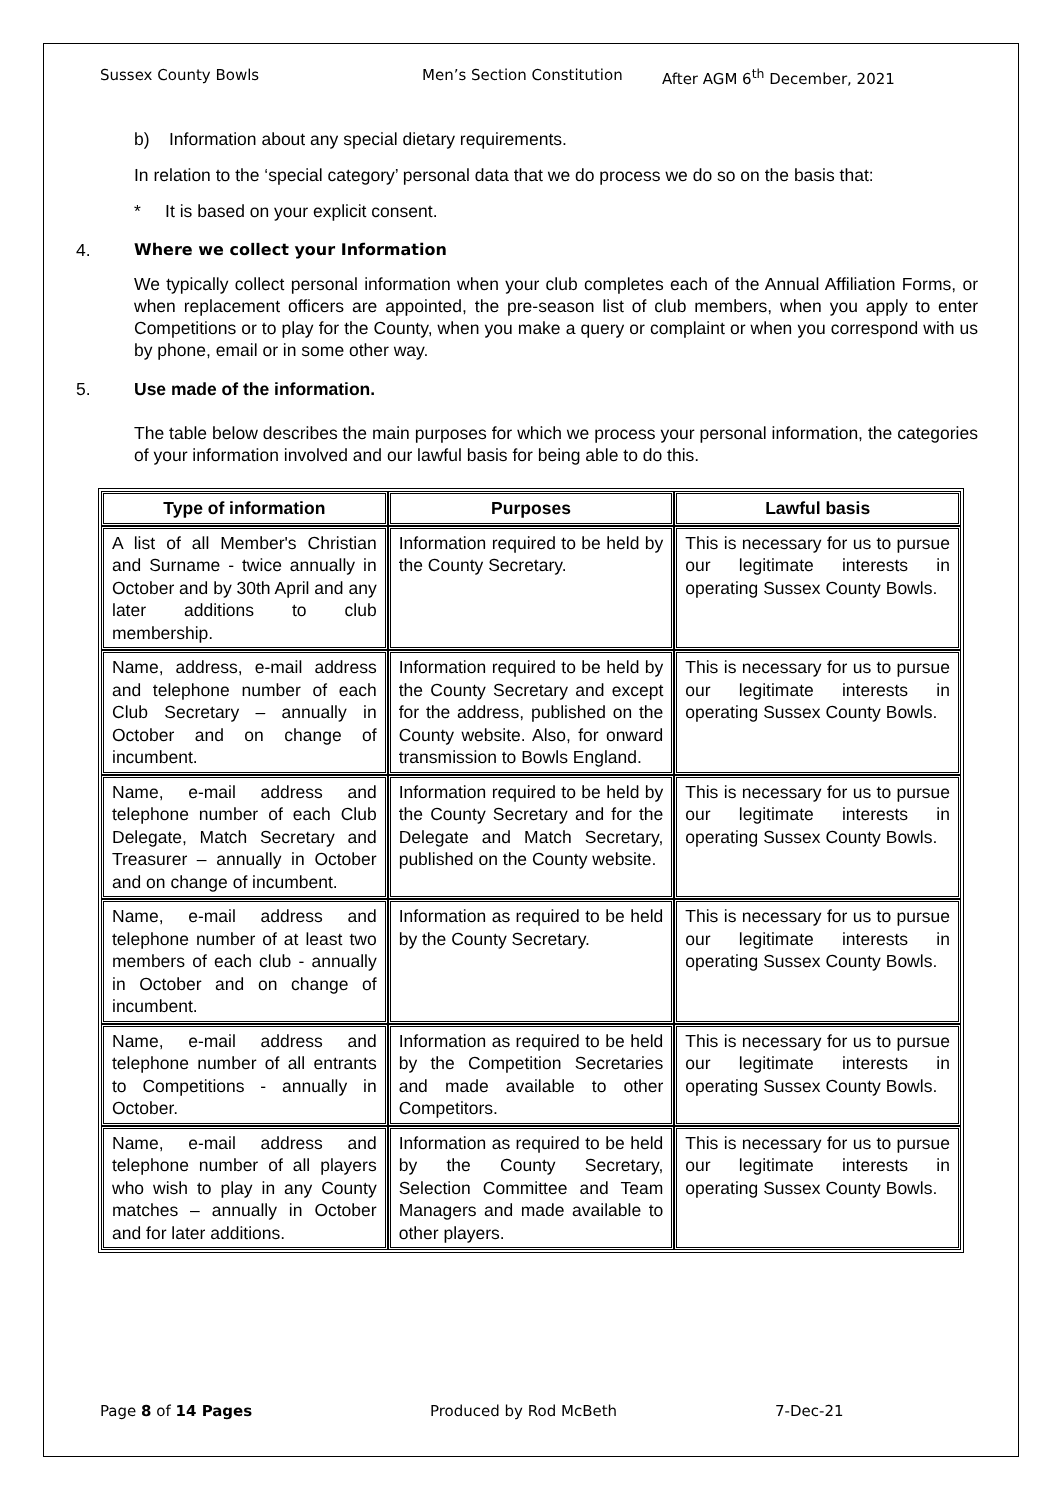Sussex County Bowls Men’s Section Constitution After AGM 6<sup>th</sup> December, 2021
b) Information about any special dietary requirements.
In relation to the ‘special category’ personal data that we do process we do so on the basis that:
* It is based on your explicit consent.
4. Where we collect your Information
We typically collect personal information when your club completes each of the Annual Affiliation Forms, or when replacement officers are appointed, the pre-season list of club members, when you apply to enter Competitions or to play for the County, when you make a query or complaint or when you correspond with us by phone, email or in some other way.
5. Use made of the information.
The table below describes the main purposes for which we process your personal information, the categories of your information involved and our lawful basis for being able to do this.
| Type of information | Purposes | Lawful basis |
| --- | --- | --- |
| A list of all Member's Christian and Surname - twice annually in October and by 30th April and any later additions to club membership. | Information required to be held by the County Secretary. | This is necessary for us to pursue our legitimate interests in operating Sussex County Bowls. |
| Name, address, e-mail address and telephone number of each Club Secretary – annually in October and on change of incumbent. | Information required to be held by the County Secretary and except for the address, published on the County website. Also, for onward transmission to Bowls England. | This is necessary for us to pursue our legitimate interests in operating Sussex County Bowls. |
| Name, e-mail address and telephone number of each Club Delegate, Match Secretary and Treasurer – annually in October and on change of incumbent. | Information required to be held by the County Secretary and for the Delegate and Match Secretary, published on the County website. | This is necessary for us to pursue our legitimate interests in operating Sussex County Bowls. |
| Name, e-mail address and telephone number of at least two members of each club - annually in October and on change of incumbent. | Information as required to be held by the County Secretary. | This is necessary for us to pursue our legitimate interests in operating Sussex County Bowls. |
| Name, e-mail address and telephone number of all entrants to Competitions - annually in October. | Information as required to be held by the Competition Secretaries and made available to other Competitors. | This is necessary for us to pursue our legitimate interests in operating Sussex County Bowls. |
| Name, e-mail address and telephone number of all players who wish to play in any County matches – annually in October and for later additions. | Information as required to be held by the County Secretary, Selection Committee and Team Managers and made available to other players. | This is necessary for us to pursue our legitimate interests in operating Sussex County Bowls. |
Page 8 of 14 Pages Produced by Rod McBeth 7-Dec-21